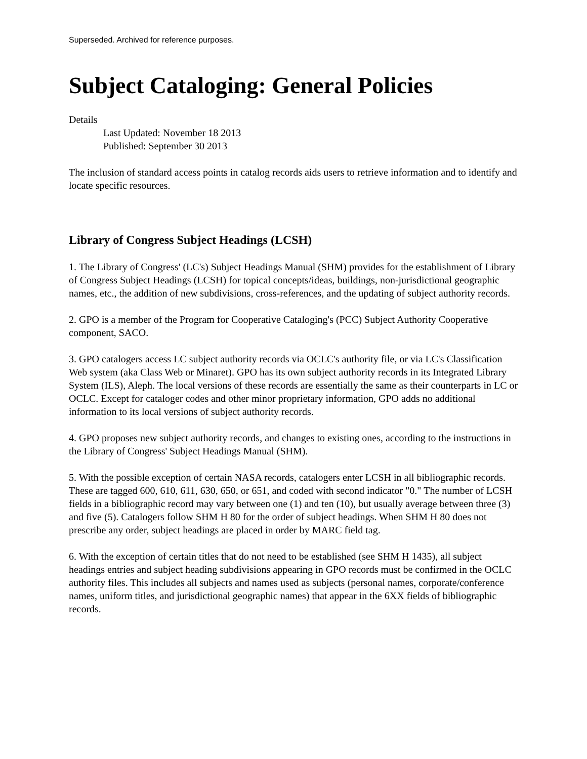Superseded. Archived for reference purposes.
Subject Cataloging: General Policies
Details
Last Updated: November 18 2013
Published: September 30 2013
The inclusion of standard access points in catalog records aids users to retrieve information and to identify and locate specific resources.
Library of Congress Subject Headings (LCSH)
1. The Library of Congress' (LC's) Subject Headings Manual (SHM) provides for the establishment of Library of Congress Subject Headings (LCSH) for topical concepts/ideas, buildings, non-jurisdictional geographic names, etc., the addition of new subdivisions, cross-references, and the updating of subject authority records.
2. GPO is a member of the Program for Cooperative Cataloging's (PCC) Subject Authority Cooperative component, SACO.
3. GPO catalogers access LC subject authority records via OCLC's authority file, or via LC's Classification Web system (aka Class Web or Minaret). GPO has its own subject authority records in its Integrated Library System (ILS), Aleph. The local versions of these records are essentially the same as their counterparts in LC or OCLC. Except for cataloger codes and other minor proprietary information, GPO adds no additional information to its local versions of subject authority records.
4. GPO proposes new subject authority records, and changes to existing ones, according to the instructions in the Library of Congress' Subject Headings Manual (SHM).
5. With the possible exception of certain NASA records, catalogers enter LCSH in all bibliographic records. These are tagged 600, 610, 611, 630, 650, or 651, and coded with second indicator "0." The number of LCSH fields in a bibliographic record may vary between one (1) and ten (10), but usually average between three (3) and five (5). Catalogers follow SHM H 80 for the order of subject headings. When SHM H 80 does not prescribe any order, subject headings are placed in order by MARC field tag.
6. With the exception of certain titles that do not need to be established (see SHM H 1435), all subject headings entries and subject heading subdivisions appearing in GPO records must be confirmed in the OCLC authority files. This includes all subjects and names used as subjects (personal names, corporate/conference names, uniform titles, and jurisdictional geographic names) that appear in the 6XX fields of bibliographic records.